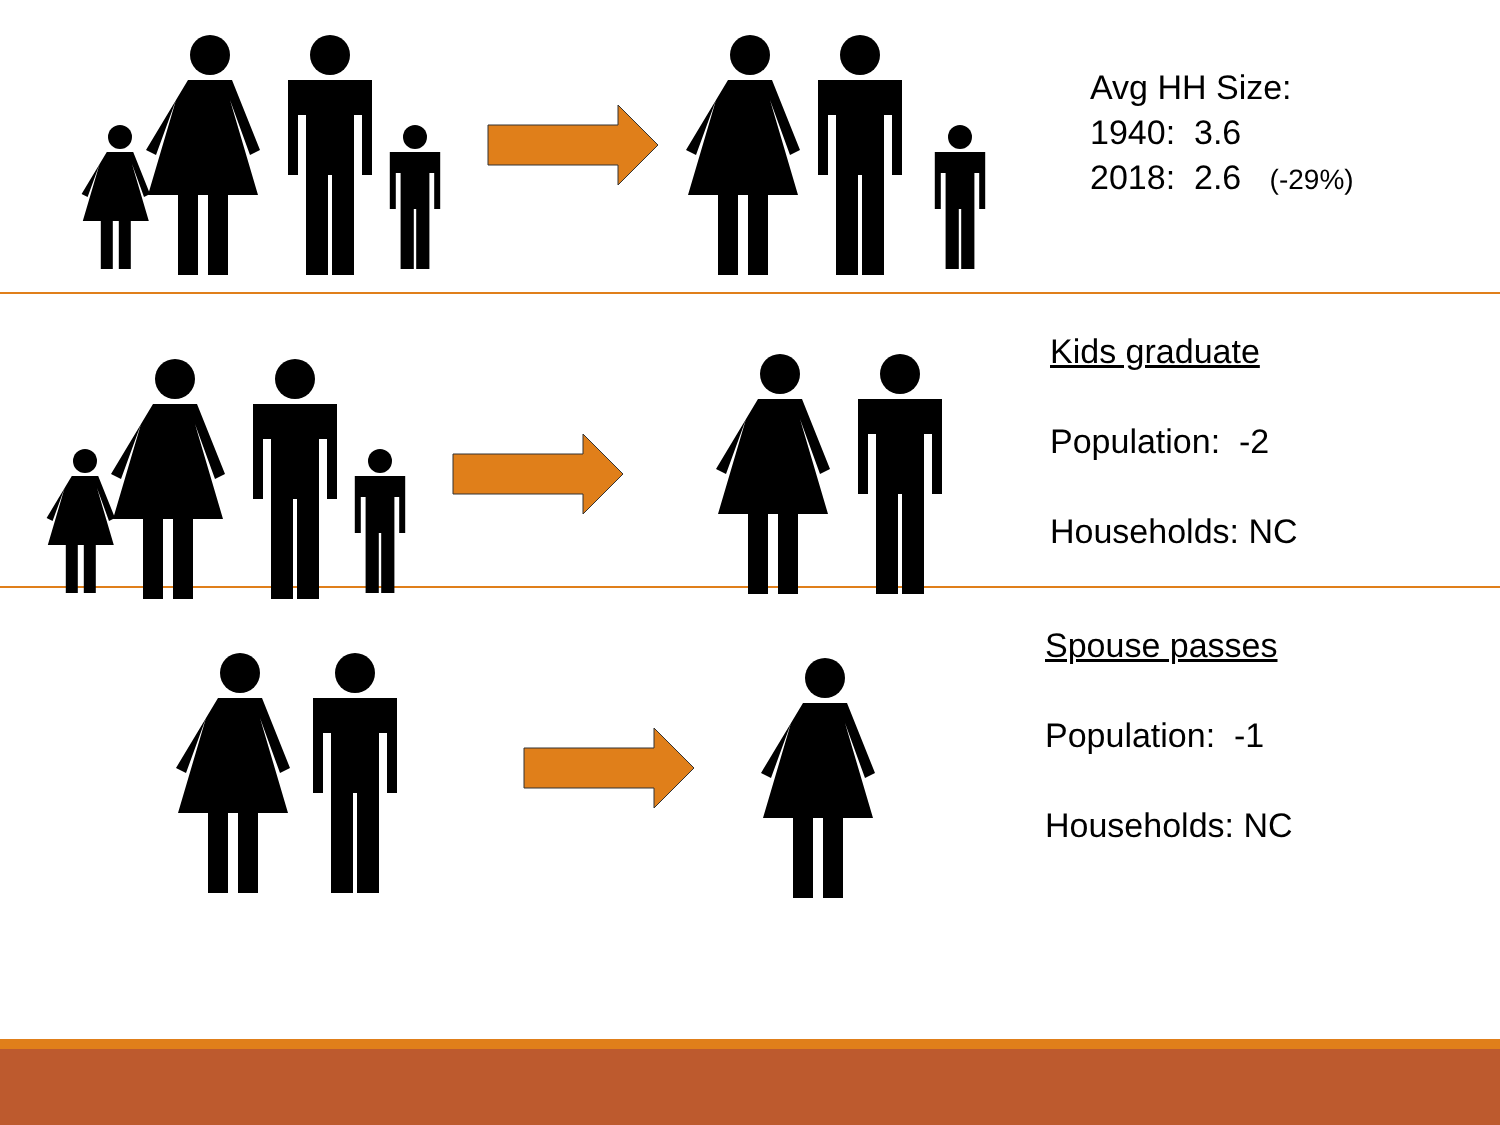Avg HH Size:
1940: 3.6
2018: 2.6 (-29%)
Kids graduate
Population: -2
Households: NC
Spouse passes
Population: -1
Households: NC